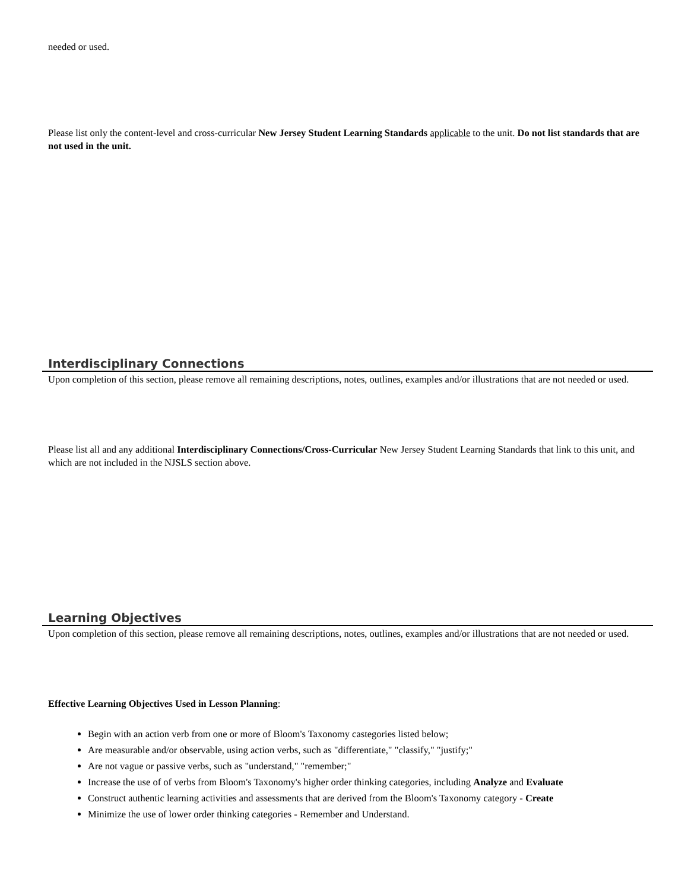needed or used.
Please list only the content-level and cross-curricular New Jersey Student Learning Standards applicable to the unit. Do not list standards that are not used in the unit.
Interdisciplinary Connections
Upon completion of this section, please remove all remaining descriptions, notes, outlines, examples and/or illustrations that are not needed or used.
Please list all and any additional Interdisciplinary Connections/Cross-Curricular New Jersey Student Learning Standards that link to this unit, and which are not included in the NJSLS section above.
Learning Objectives
Upon completion of this section, please remove all remaining descriptions, notes, outlines, examples and/or illustrations that are not needed or used.
Effective Learning Objectives Used in Lesson Planning:
Begin with an action verb from one or more of Bloom's Taxonomy castegories listed below;
Are measurable and/or observable, using action verbs, such as "differentiate," "classify," "justify;"
Are not vague or passive verbs, such as "understand," "remember;"
Increase the use of of verbs from Bloom's Taxonomy's higher order thinking categories, including Analyze and Evaluate
Construct authentic learning activities and assessments that are derived from the Bloom's Taxonomy category - Create
Minimize the use of lower order thinking categories - Remember and Understand.